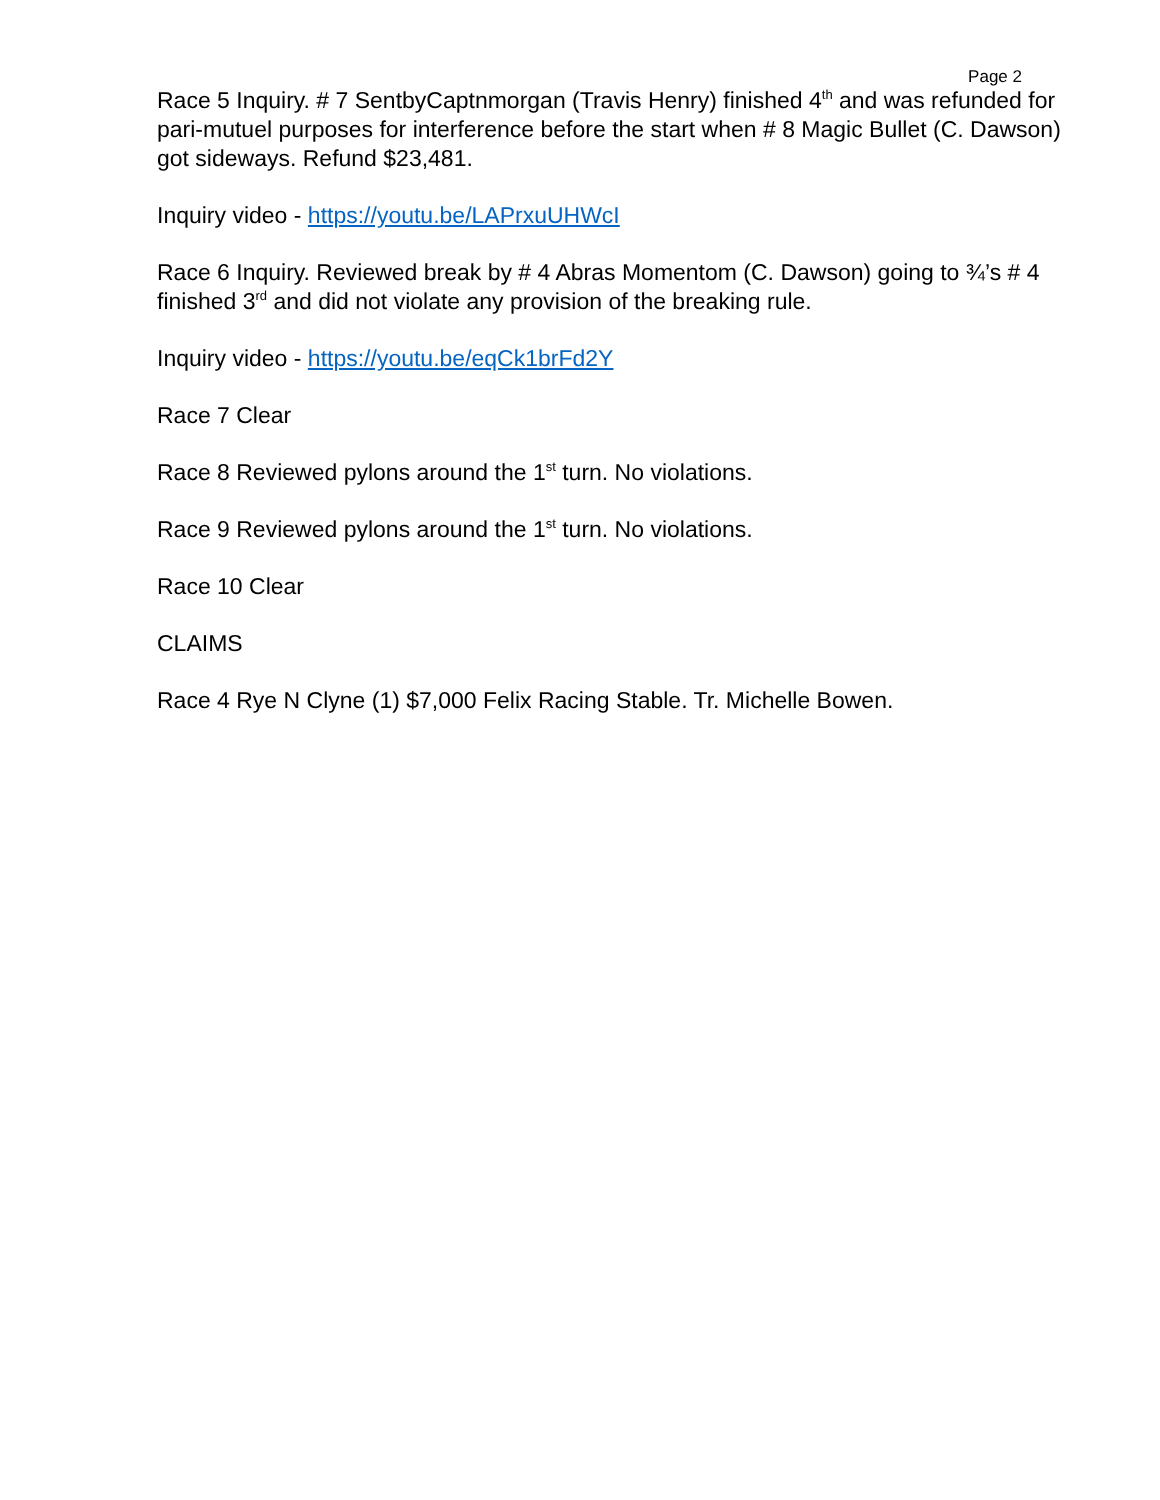Page 2
Race 5 Inquiry. # 7 SentbyCaptnmorgan (Travis Henry) finished 4<sup>th</sup> and was refunded for pari-mutuel purposes for interference before the start when # 8 Magic Bullet (C. Dawson) got sideways. Refund $23,481.
Inquiry video - https://youtu.be/LAPrxuUHWcI
Race 6 Inquiry. Reviewed break by # 4 Abras Momentom (C. Dawson) going to ¾’s # 4 finished 3<sup>rd</sup> and did not violate any provision of the breaking rule.
Inquiry video - https://youtu.be/eqCk1brFd2Y
Race 7 Clear
Race 8 Reviewed pylons around the 1<sup>st</sup> turn. No violations.
Race 9 Reviewed pylons around the 1<sup>st</sup> turn. No violations.
Race 10 Clear
CLAIMS
Race 4 Rye N Clyne (1) $7,000 Felix Racing Stable. Tr. Michelle Bowen.